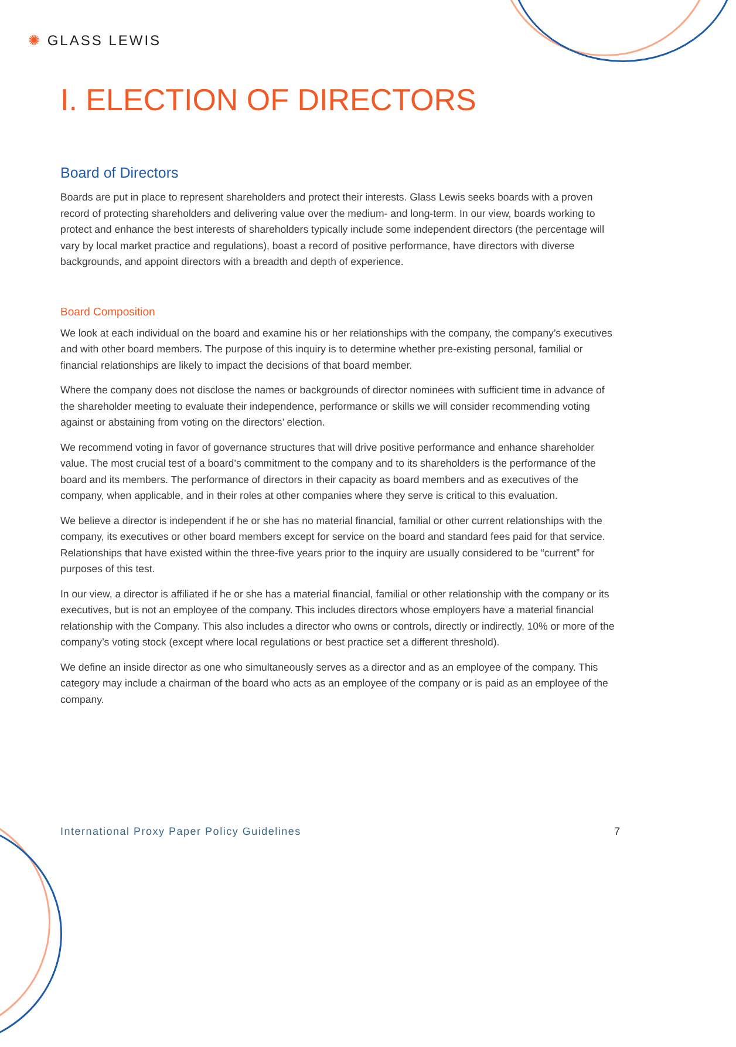✺ GLASS LEWIS
I. ELECTION OF DIRECTORS
Board of Directors
Boards are put in place to represent shareholders and protect their interests. Glass Lewis seeks boards with a proven record of protecting shareholders and delivering value over the medium- and long-term. In our view, boards working to protect and enhance the best interests of shareholders typically include some independent directors (the percentage will vary by local market practice and regulations), boast a record of positive performance, have directors with diverse backgrounds, and appoint directors with a breadth and depth of experience.
Board Composition
We look at each individual on the board and examine his or her relationships with the company, the company’s executives and with other board members. The purpose of this inquiry is to determine whether pre-existing personal, familial or financial relationships are likely to impact the decisions of that board member.
Where the company does not disclose the names or backgrounds of director nominees with sufficient time in advance of the shareholder meeting to evaluate their independence, performance or skills we will consider recommending voting against or abstaining from voting on the directors’ election.
We recommend voting in favor of governance structures that will drive positive performance and enhance shareholder value. The most crucial test of a board’s commitment to the company and to its shareholders is the performance of the board and its members. The performance of directors in their capacity as board members and as executives of the company, when applicable, and in their roles at other companies where they serve is critical to this evaluation.
We believe a director is independent if he or she has no material financial, familial or other current relationships with the company, its executives or other board members except for service on the board and standard fees paid for that service. Relationships that have existed within the three-five years prior to the inquiry are usually considered to be “current” for purposes of this test.
In our view, a director is affiliated if he or she has a material financial, familial or other relationship with the company or its executives, but is not an employee of the company. This includes directors whose employers have a material financial relationship with the Company. This also includes a director who owns or controls, directly or indirectly, 10% or more of the company’s voting stock (except where local regulations or best practice set a different threshold).
We define an inside director as one who simultaneously serves as a director and as an employee of the company. This category may include a chairman of the board who acts as an employee of the company or is paid as an employee of the company.
International Proxy Paper Policy Guidelines 7